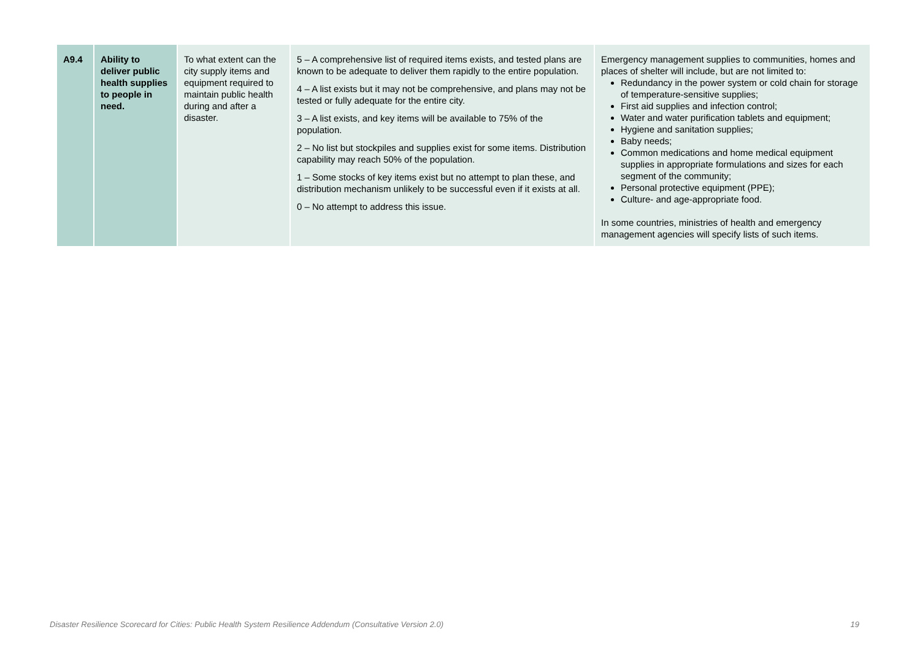| A9.4 | Ability to deliver public health supplies to people in need. | To what extent can the city supply items and equipment required to maintain public health during and after a disaster. | 5 – A comprehensive list of required items exists, and tested plans are known to be adequate to deliver them rapidly to the entire population. 4 – A list exists but it may not be comprehensive, and plans may not be tested or fully adequate for the entire city. 3 – A list exists, and key items will be available to 75% of the population. 2 – No list but stockpiles and supplies exist for some items. Distribution capability may reach 50% of the population. 1 – Some stocks of key items exist but no attempt to plan these, and distribution mechanism unlikely to be successful even if it exists at all. 0 – No attempt to address this issue. | Emergency management supplies to communities, homes and places of shelter will include, but are not limited to: Redundancy in the power system or cold chain for storage of temperature-sensitive supplies; First aid supplies and infection control; Water and water purification tablets and equipment; Hygiene and sanitation supplies; Baby needs; Common medications and home medical equipment supplies in appropriate formulations and sizes for each segment of the community; Personal protective equipment (PPE); Culture- and age-appropriate food. In some countries, ministries of health and emergency management agencies will specify lists of such items. |
Disaster Resilience Scorecard for Cities: Public Health System Resilience Addendum (Consultative Version 2.0) 19